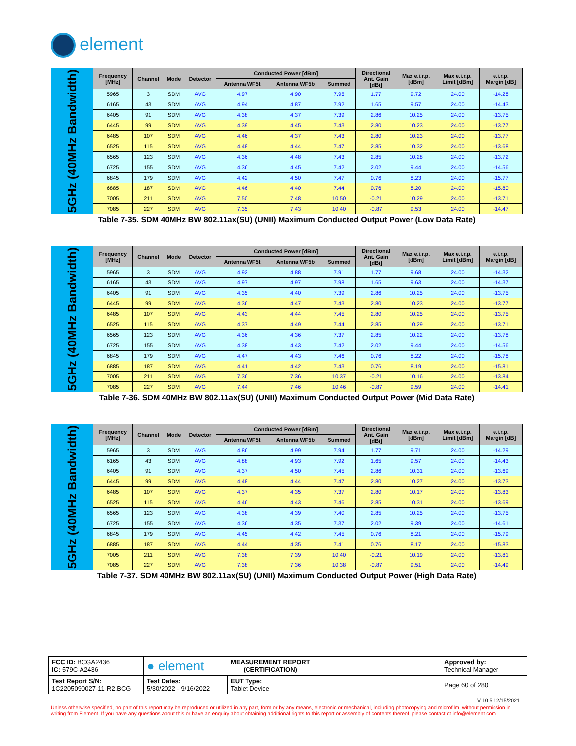element
| 5GHz (40MHz Bandwidth) | Frequency [MHz] | Channel | Mode | Detector | Conducted Power [dBm] | | | Directional Ant. Gain [dBi] | Max e.i.r.p. [dBm] | Max e.i.r.p. Limit [dBm] | e.i.r.p. Margin [dB] |
| | | | | | Antenna WF5t | Antenna WF5b | Summed | | | | |
| | 5965 | 3 | SDM | AVG | 4.97 | 4.90 | 7.95 | 1.77 | 9.72 | 24.00 | -14.28 |
| | 6165 | 43 | SDM | AVG | 4.94 | 4.87 | 7.92 | 1.65 | 9.57 | 24.00 | -14.43 |
| | 6405 | 91 | SDM | AVG | 4.38 | 4.37 | 7.39 | 2.86 | 10.25 | 24.00 | -13.75 |
| | 6445 | 99 | SDM | AVG | 4.39 | 4.45 | 7.43 | 2.80 | 10.23 | 24.00 | -13.77 |
| | 6485 | 107 | SDM | AVG | 4.46 | 4.37 | 7.43 | 2.80 | 10.23 | 24.00 | -13.77 |
| | 6525 | 115 | SDM | AVG | 4.48 | 4.44 | 7.47 | 2.85 | 10.32 | 24.00 | -13.68 |
| | 6565 | 123 | SDM | AVG | 4.36 | 4.48 | 7.43 | 2.85 | 10.28 | 24.00 | -13.72 |
| | 6725 | 155 | SDM | AVG | 4.36 | 4.45 | 7.42 | 2.02 | 9.44 | 24.00 | -14.56 |
| | 6845 | 179 | SDM | AVG | 4.42 | 4.50 | 7.47 | 0.76 | 8.23 | 24.00 | -15.77 |
| | 6885 | 187 | SDM | AVG | 4.46 | 4.40 | 7.44 | 0.76 | 8.20 | 24.00 | -15.80 |
| | 7005 | 211 | SDM | AVG | 7.50 | 7.48 | 10.50 | -0.21 | 10.29 | 24.00 | -13.71 |
| | 7085 | 227 | SDM | AVG | 7.35 | 7.43 | 10.40 | -0.87 | 9.53 | 24.00 | -14.47 |
Table 7-35. SDM 40MHz BW 802.11ax(SU) (UNII) Maximum Conducted Output Power (Low Data Rate)
| 5GHz (40MHz Bandwidth) | Frequency [MHz] | Channel | Mode | Detector | Conducted Power [dBm] | | | Directional Ant. Gain [dBi] | Max e.i.r.p. [dBm] | Max e.i.r.p. Limit [dBm] | e.i.r.p. Margin [dB] |
| | | | | | Antenna WF5t | Antenna WF5b | Summed | | | | |
| | 5965 | 3 | SDM | AVG | 4.92 | 4.88 | 7.91 | 1.77 | 9.68 | 24.00 | -14.32 |
| | 6165 | 43 | SDM | AVG | 4.97 | 4.97 | 7.98 | 1.65 | 9.63 | 24.00 | -14.37 |
| | 6405 | 91 | SDM | AVG | 4.35 | 4.40 | 7.39 | 2.86 | 10.25 | 24.00 | -13.75 |
| | 6445 | 99 | SDM | AVG | 4.36 | 4.47 | 7.43 | 2.80 | 10.23 | 24.00 | -13.77 |
| | 6485 | 107 | SDM | AVG | 4.43 | 4.44 | 7.45 | 2.80 | 10.25 | 24.00 | -13.75 |
| | 6525 | 115 | SDM | AVG | 4.37 | 4.49 | 7.44 | 2.85 | 10.29 | 24.00 | -13.71 |
| | 6565 | 123 | SDM | AVG | 4.36 | 4.36 | 7.37 | 2.85 | 10.22 | 24.00 | -13.78 |
| | 6725 | 155 | SDM | AVG | 4.38 | 4.43 | 7.42 | 2.02 | 9.44 | 24.00 | -14.56 |
| | 6845 | 179 | SDM | AVG | 4.47 | 4.43 | 7.46 | 0.76 | 8.22 | 24.00 | -15.78 |
| | 6885 | 187 | SDM | AVG | 4.41 | 4.42 | 7.43 | 0.76 | 8.19 | 24.00 | -15.81 |
| | 7005 | 211 | SDM | AVG | 7.36 | 7.36 | 10.37 | -0.21 | 10.16 | 24.00 | -13.84 |
| | 7085 | 227 | SDM | AVG | 7.44 | 7.46 | 10.46 | -0.87 | 9.59 | 24.00 | -14.41 |
Table 7-36. SDM 40MHz BW 802.11ax(SU) (UNII) Maximum Conducted Output Power (Mid Data Rate)
| 5GHz (40MHz Bandwidth) | Frequency [MHz] | Channel | Mode | Detector | Conducted Power [dBm] | | | Directional Ant. Gain [dBi] | Max e.i.r.p. [dBm] | Max e.i.r.p. Limit [dBm] | e.i.r.p. Margin [dB] |
| | | | | | Antenna WF5t | Antenna WF5b | Summed | | | | |
| | 5965 | 3 | SDM | AVG | 4.86 | 4.99 | 7.94 | 1.77 | 9.71 | 24.00 | -14.29 |
| | 6165 | 43 | SDM | AVG | 4.88 | 4.93 | 7.92 | 1.65 | 9.57 | 24.00 | -14.43 |
| | 6405 | 91 | SDM | AVG | 4.37 | 4.50 | 7.45 | 2.86 | 10.31 | 24.00 | -13.69 |
| | 6445 | 99 | SDM | AVG | 4.48 | 4.44 | 7.47 | 2.80 | 10.27 | 24.00 | -13.73 |
| | 6485 | 107 | SDM | AVG | 4.37 | 4.35 | 7.37 | 2.80 | 10.17 | 24.00 | -13.83 |
| | 6525 | 115 | SDM | AVG | 4.46 | 4.43 | 7.46 | 2.85 | 10.31 | 24.00 | -13.69 |
| | 6565 | 123 | SDM | AVG | 4.38 | 4.39 | 7.40 | 2.85 | 10.25 | 24.00 | -13.75 |
| | 6725 | 155 | SDM | AVG | 4.36 | 4.35 | 7.37 | 2.02 | 9.39 | 24.00 | -14.61 |
| | 6845 | 179 | SDM | AVG | 4.45 | 4.42 | 7.45 | 0.76 | 8.21 | 24.00 | -15.79 |
| | 6885 | 187 | SDM | AVG | 4.44 | 4.35 | 7.41 | 0.76 | 8.17 | 24.00 | -15.83 |
| | 7005 | 211 | SDM | AVG | 7.38 | 7.39 | 10.40 | -0.21 | 10.19 | 24.00 | -13.81 |
| | 7085 | 227 | SDM | AVG | 7.38 | 7.36 | 10.38 | -0.87 | 9.51 | 24.00 | -14.49 |
Table 7-37. SDM 40MHz BW 802.11ax(SU) (UNII) Maximum Conducted Output Power (High Data Rate)
| FCC ID: BCGA2436 IC: 579C-A2436 | ● element MEASUREMENT REPORT (CERTIFICATION) | | Approved by: Technical Manager |
| Test Report S/N: 1C2205090027-11-R2.BCG | Test Dates: 5/30/2022 - 9/16/2022 | EUT Type: Tablet Device | Page 60 of 280 |
V 10.5 12/15/2021
Unless otherwise specified, no part of this report may be reproduced or utilized in any part, form or by any means, electronic or mechanical, including photocopying and microfilm, without permission in writing from Element. If you have any questions about this or have an enquiry about obtaining additional rights to this report or assembly of contents thereof, please contact ct.info@element.com.